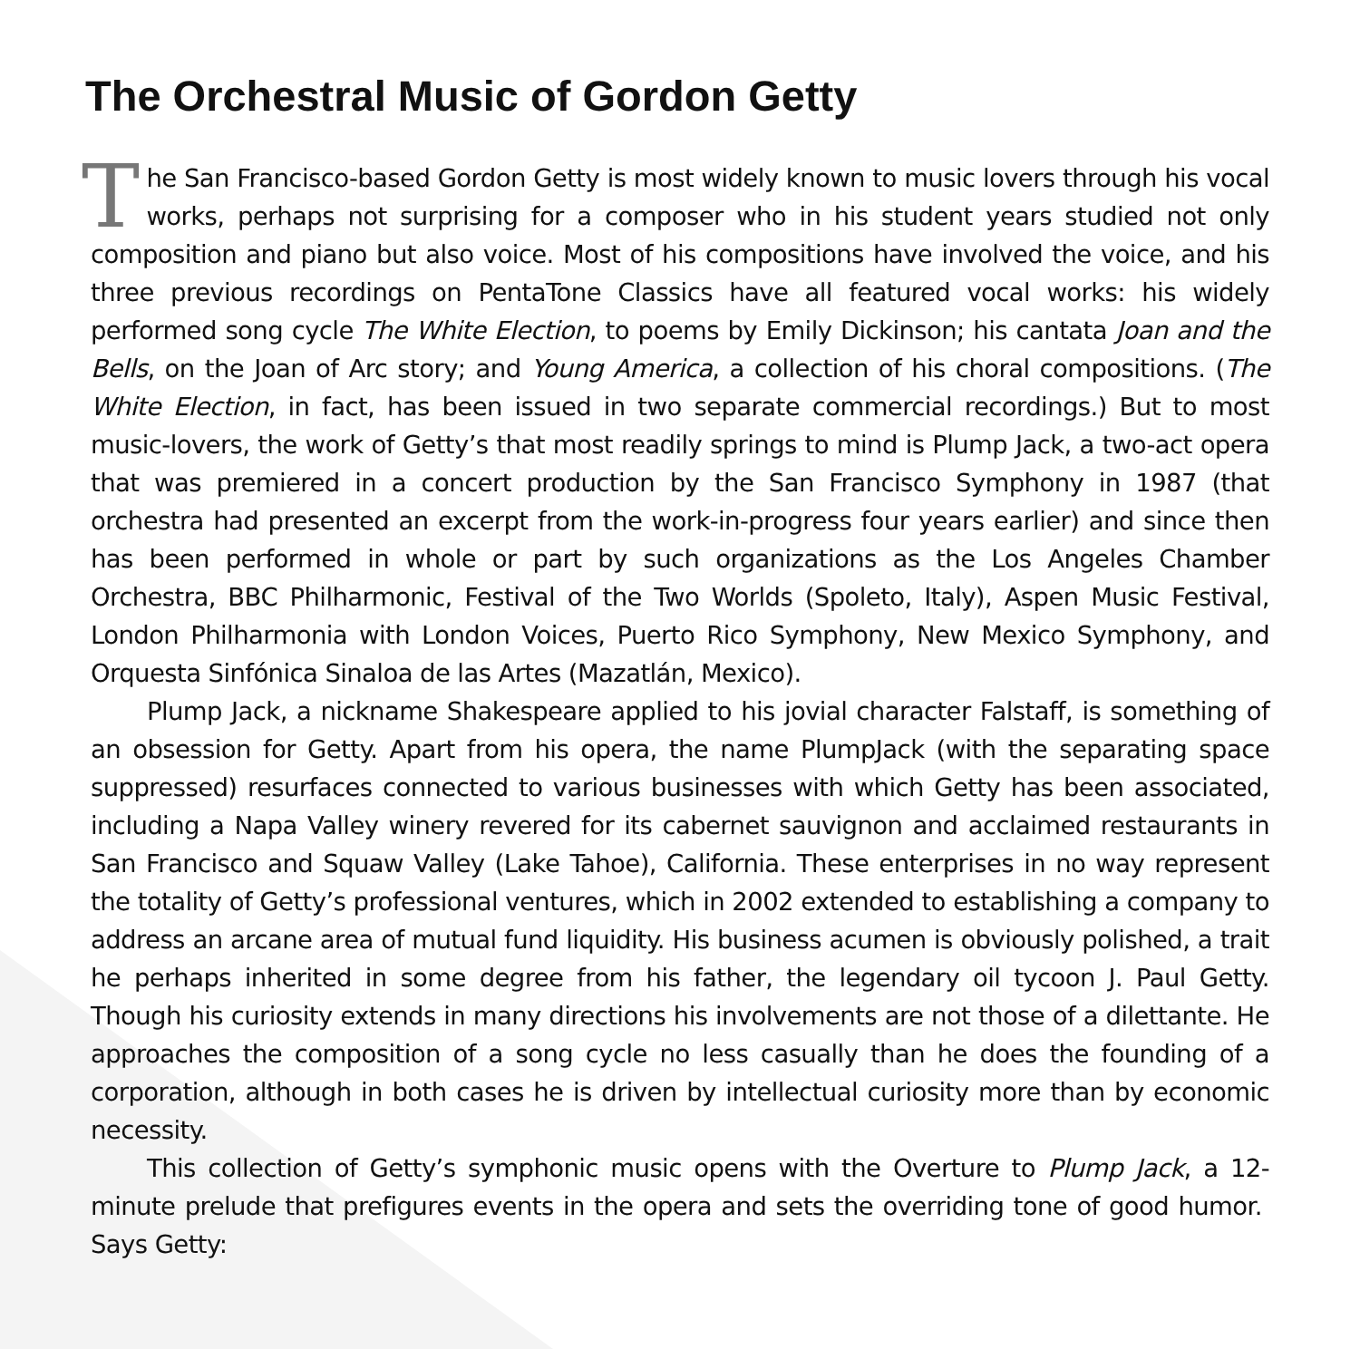The Orchestral Music of Gordon Getty
The San Francisco-based Gordon Getty is most widely known to music lovers through his vocal works, perhaps not surprising for a composer who in his student years studied not only composition and piano but also voice. Most of his compositions have involved the voice, and his three previous recordings on PentaTone Classics have all featured vocal works: his widely performed song cycle The White Election, to poems by Emily Dickinson; his cantata Joan and the Bells, on the Joan of Arc story; and Young America, a collection of his choral compositions. (The White Election, in fact, has been issued in two separate commercial recordings.) But to most music-lovers, the work of Getty’s that most readily springs to mind is Plump Jack, a two-act opera that was premiered in a concert production by the San Francisco Symphony in 1987 (that orchestra had presented an excerpt from the work-in-progress four years earlier) and since then has been performed in whole or part by such organizations as the Los Angeles Chamber Orchestra, BBC Philharmonic, Festival of the Two Worlds (Spoleto, Italy), Aspen Music Festival, London Philharmonia with London Voices, Puerto Rico Symphony, New Mexico Symphony, and Orquesta Sinfónica Sinaloa de las Artes (Mazatlán, Mexico).
Plump Jack, a nickname Shakespeare applied to his jovial character Falstaff, is something of an obsession for Getty. Apart from his opera, the name PlumpJack (with the separating space suppressed) resurfaces connected to various businesses with which Getty has been associated, including a Napa Valley winery revered for its cabernet sauvignon and acclaimed restaurants in San Francisco and Squaw Valley (Lake Tahoe), California. These enterprises in no way represent the totality of Getty’s professional ventures, which in 2002 extended to establishing a company to address an arcane area of mutual fund liquidity. His business acumen is obviously polished, a trait he perhaps inherited in some degree from his father, the legendary oil tycoon J. Paul Getty. Though his curiosity extends in many directions his involvements are not those of a dilettante. He approaches the composition of a song cycle no less casually than he does the founding of a corporation, although in both cases he is driven by intellectual curiosity more than by economic necessity.
This collection of Getty’s symphonic music opens with the Overture to Plump Jack, a 12-minute prelude that prefigures events in the opera and sets the overriding tone of good humor. Says Getty: